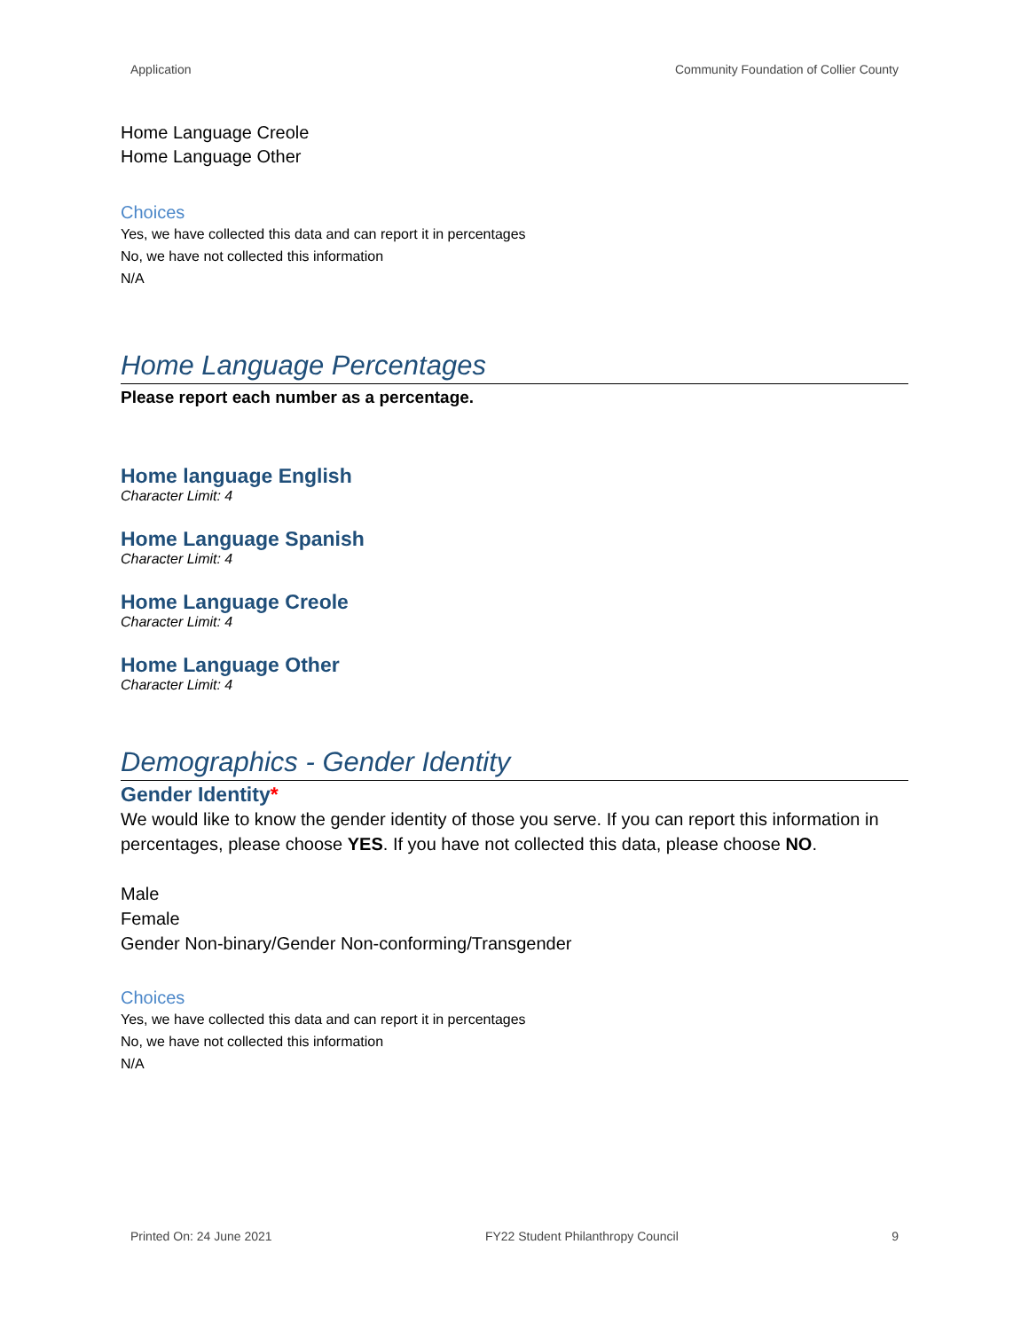Application Community Foundation of Collier County
Home Language Creole
Home Language Other
Choices
Yes, we have collected this data and can report it in percentages
No, we have not collected this information
N/A
Home Language Percentages
Please report each number as a percentage.
Home language English
Character Limit: 4
Home Language Spanish
Character Limit: 4
Home Language Creole
Character Limit: 4
Home Language Other
Character Limit: 4
Demographics - Gender Identity
Gender Identity*
We would like to know the gender identity of those you serve. If you can report this information in percentages, please choose YES. If you have not collected this data, please choose NO.
Male
Female
Gender Non-binary/Gender Non-conforming/Transgender
Choices
Yes, we have collected this data and can report it in percentages
No, we have not collected this information
N/A
Printed On: 24 June 2021 FY22 Student Philanthropy Council 9